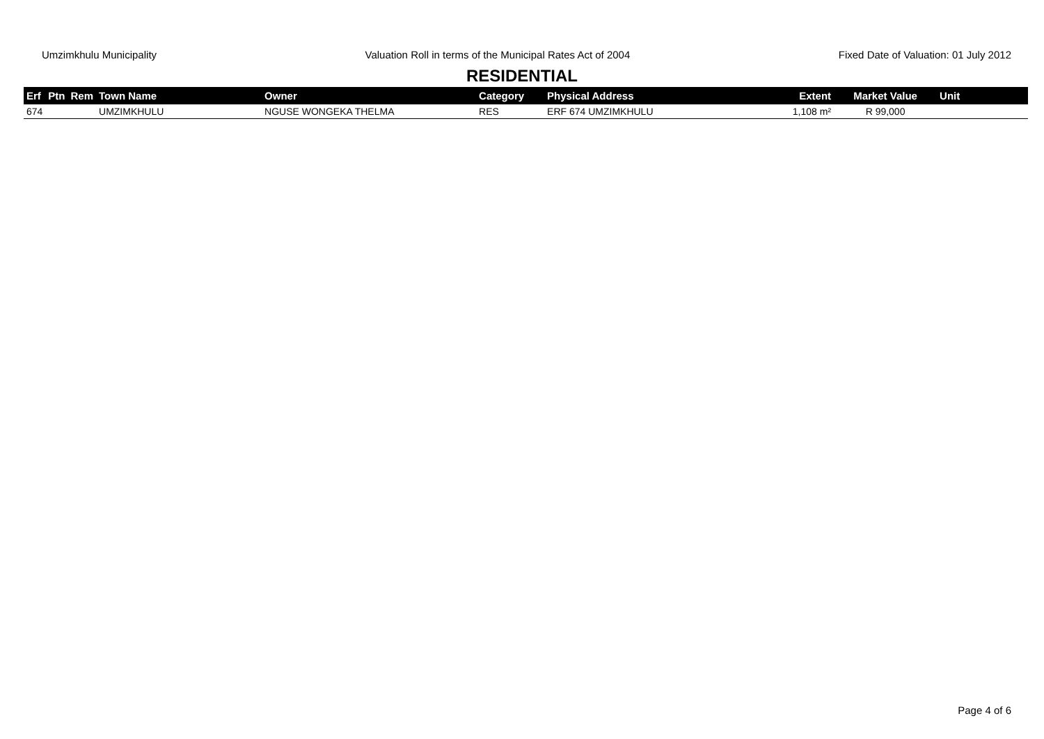Umzimkhulu Municipality Valuation Roll in terms of the Municipal Rates Act of 2004 Fixed Date of Valuation: 01 July 2012
RESIDENTIAL
| Erf | Ptn | Rem | Town Name | Owner | Category | Physical Address | Extent | Market Value | Unit |
| --- | --- | --- | --- | --- | --- | --- | --- | --- | --- |
| 674 | | | UMZIMKHULU | NGUSE WONGEKA THELMA | RES | ERF 674 UMZIMKHULU | 1,108 m² | R 99,000 | |
Page 4 of 6